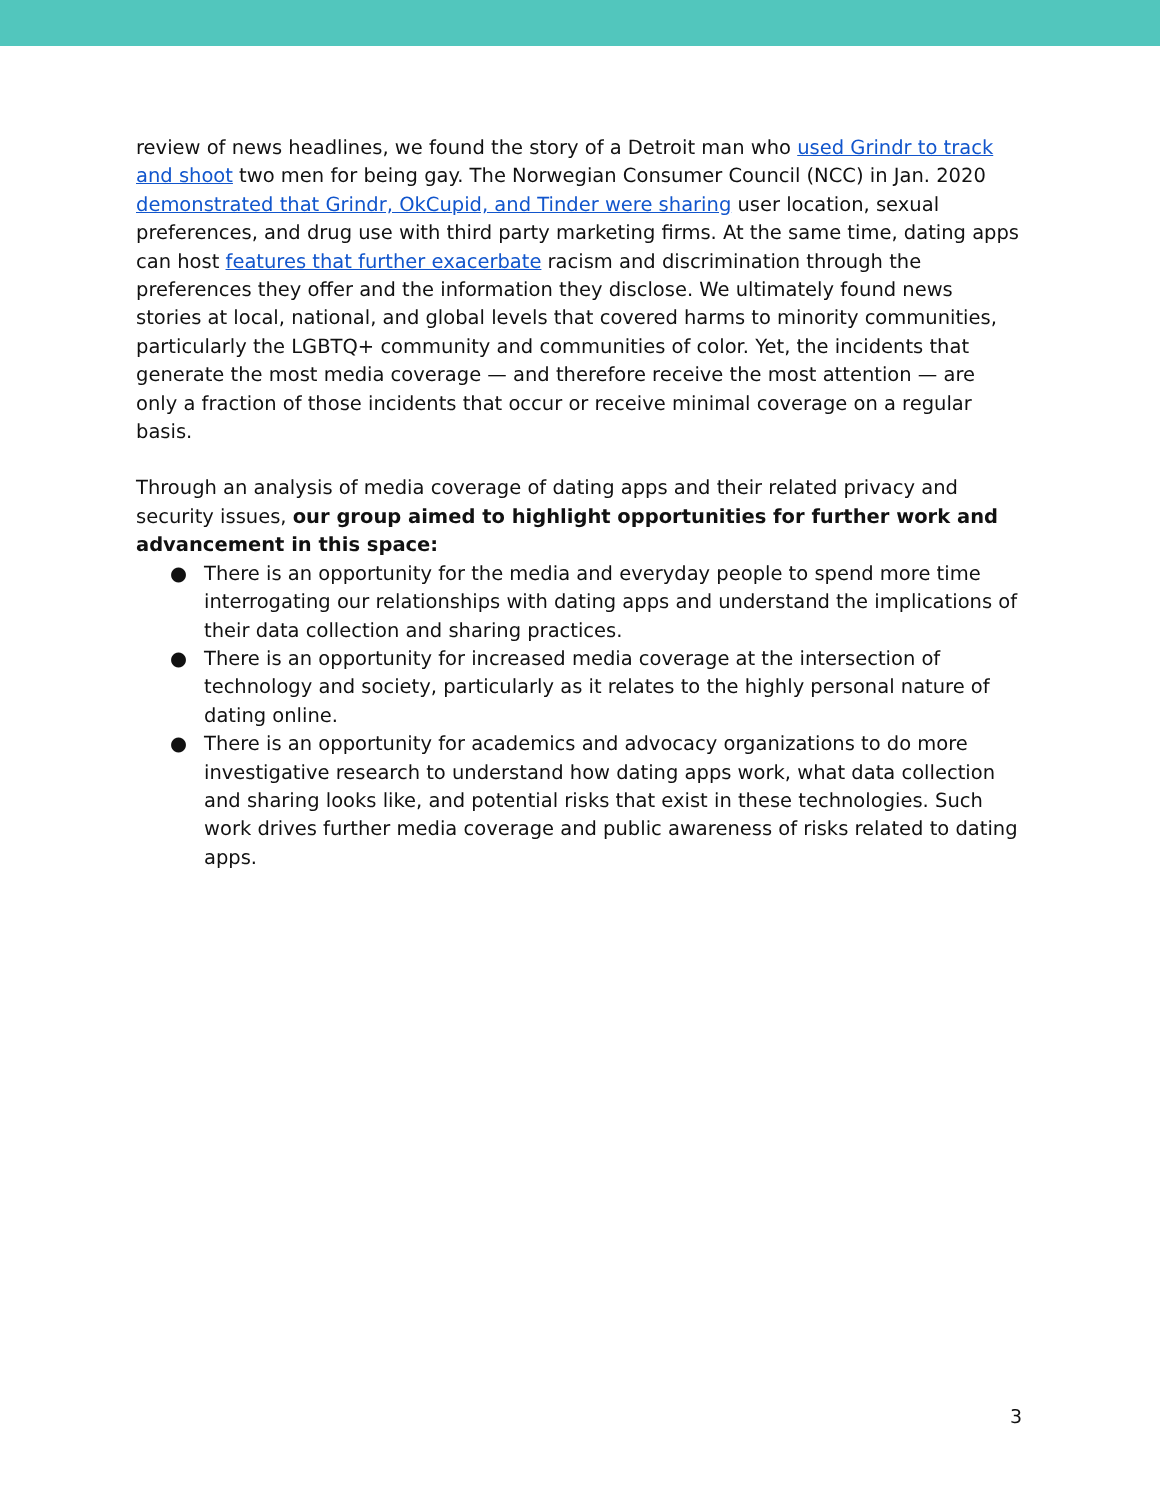review of news headlines, we found the story of a Detroit man who used Grindr to track and shoot two men for being gay. The Norwegian Consumer Council (NCC) in Jan. 2020 demonstrated that Grindr, OkCupid, and Tinder were sharing user location, sexual preferences, and drug use with third party marketing firms. At the same time, dating apps can host features that further exacerbate racism and discrimination through the preferences they offer and the information they disclose. We ultimately found news stories at local, national, and global levels that covered harms to minority communities, particularly the LGBTQ+ community and communities of color. Yet, the incidents that generate the most media coverage — and therefore receive the most attention — are only a fraction of those incidents that occur or receive minimal coverage on a regular basis.
Through an analysis of media coverage of dating apps and their related privacy and security issues, our group aimed to highlight opportunities for further work and advancement in this space:
● There is an opportunity for the media and everyday people to spend more time interrogating our relationships with dating apps and understand the implications of their data collection and sharing practices.
● There is an opportunity for increased media coverage at the intersection of technology and society, particularly as it relates to the highly personal nature of dating online.
● There is an opportunity for academics and advocacy organizations to do more investigative research to understand how dating apps work, what data collection and sharing looks like, and potential risks that exist in these technologies. Such work drives further media coverage and public awareness of risks related to dating apps.
3